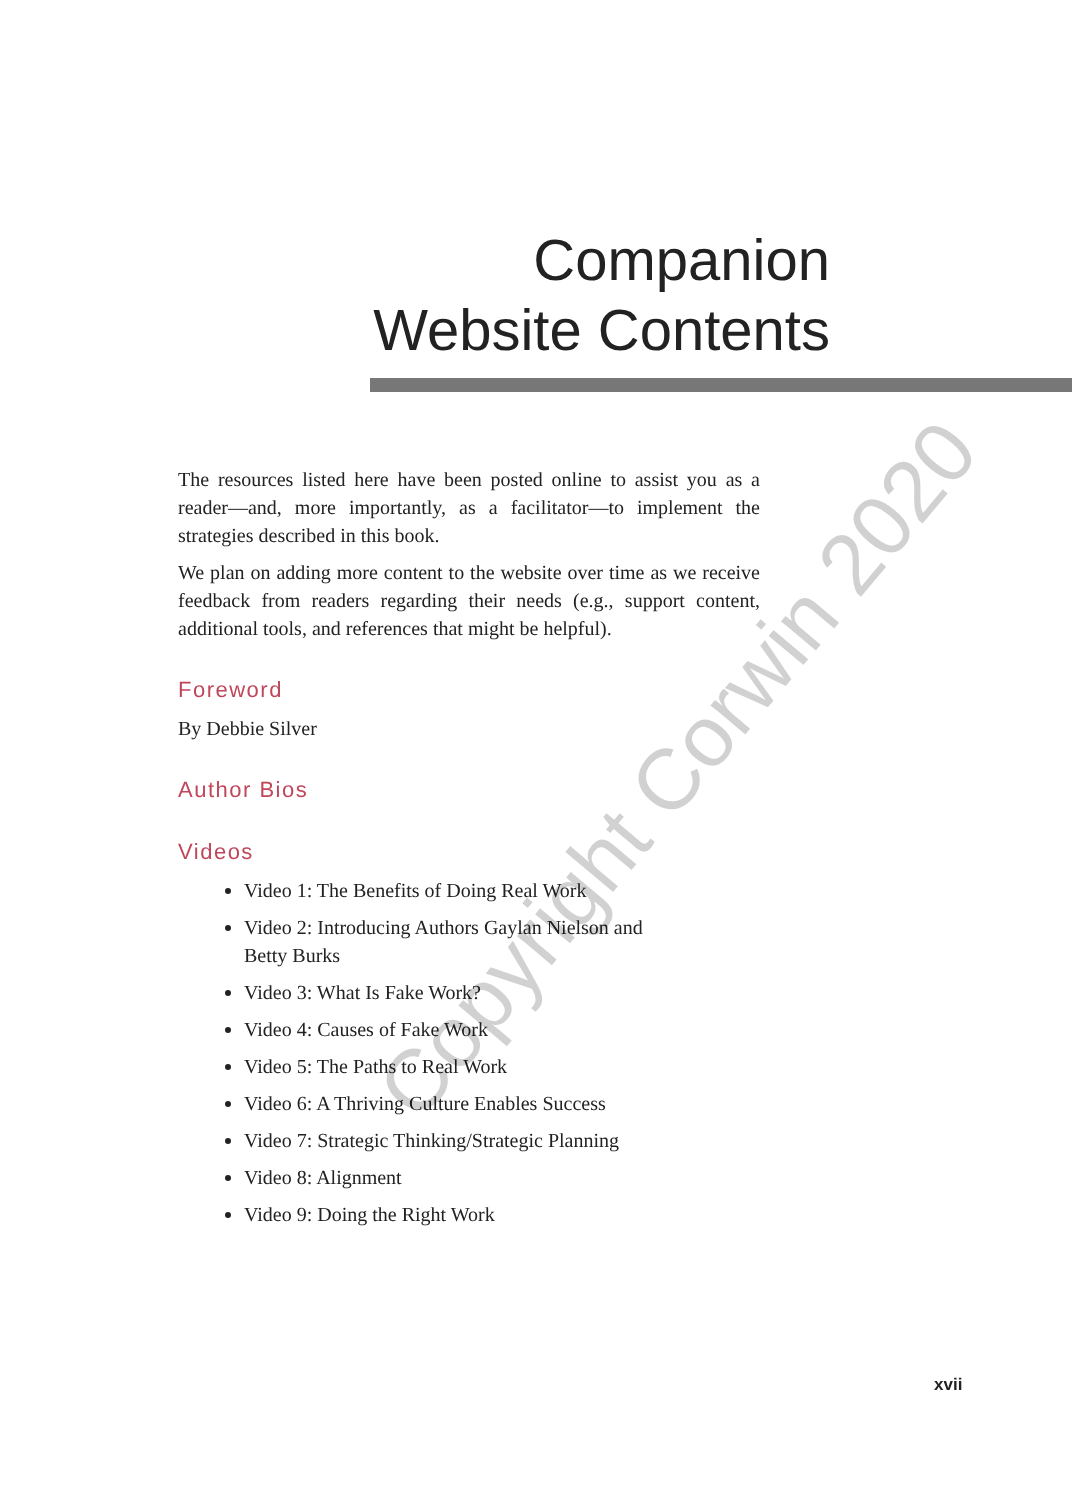Companion
Website Contents
The resources listed here have been posted online to assist you as a reader—and, more importantly, as a facilitator—to implement the strategies described in this book.
We plan on adding more content to the website over time as we receive feedback from readers regarding their needs (e.g., support content, additional tools, and references that might be helpful).
Foreword
By Debbie Silver
Author Bios
Videos
Video 1: The Benefits of Doing Real Work
Video 2: Introducing Authors Gaylan Nielson and Betty Burks
Video 3: What Is Fake Work?
Video 4: Causes of Fake Work
Video 5: The Paths to Real Work
Video 6: A Thriving Culture Enables Success
Video 7: Strategic Thinking/Strategic Planning
Video 8: Alignment
Video 9: Doing the Right Work
Copyright Corwin 2020
xvii